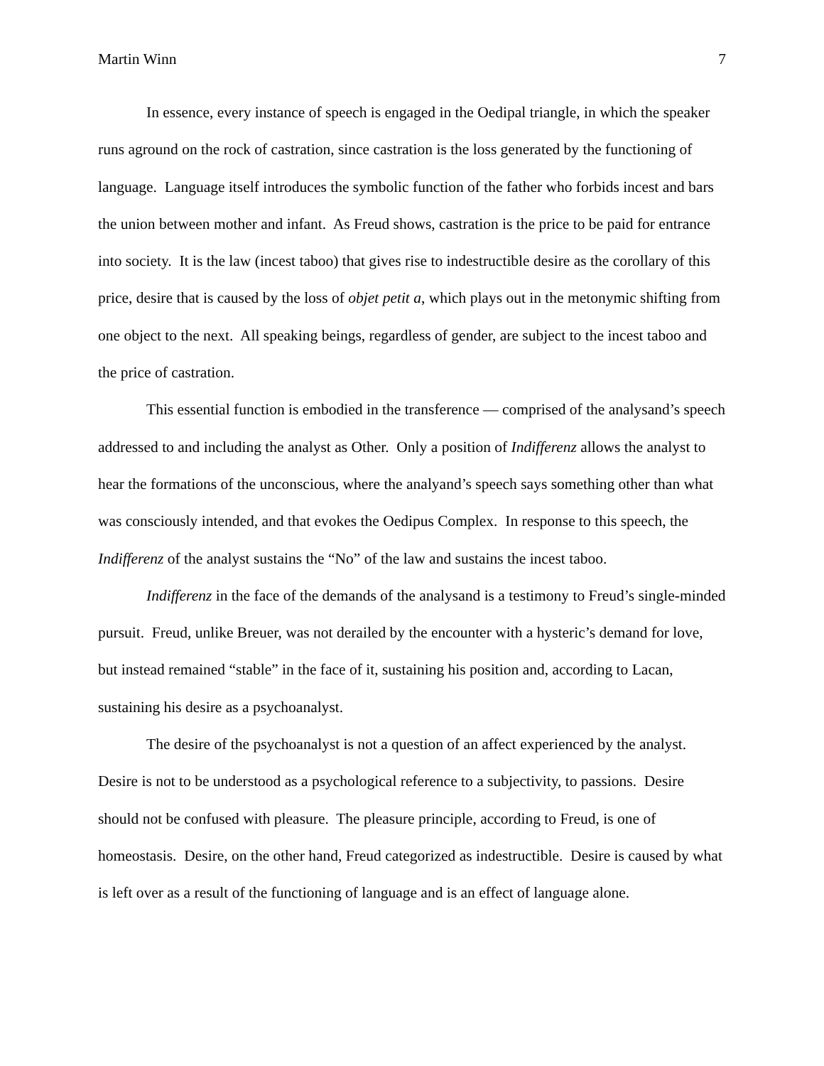Martin Winn 7
In essence, every instance of speech is engaged in the Oedipal triangle, in which the speaker runs aground on the rock of castration, since castration is the loss generated by the functioning of language. Language itself introduces the symbolic function of the father who forbids incest and bars the union between mother and infant. As Freud shows, castration is the price to be paid for entrance into society. It is the law (incest taboo) that gives rise to indestructible desire as the corollary of this price, desire that is caused by the loss of objet petit a, which plays out in the metonymic shifting from one object to the next. All speaking beings, regardless of gender, are subject to the incest taboo and the price of castration.
This essential function is embodied in the transference — comprised of the analysand’s speech addressed to and including the analyst as Other. Only a position of Indifferenz allows the analyst to hear the formations of the unconscious, where the analyand’s speech says something other than what was consciously intended, and that evokes the Oedipus Complex. In response to this speech, the Indifferenz of the analyst sustains the “No” of the law and sustains the incest taboo.
Indifferenz in the face of the demands of the analysand is a testimony to Freud’s single-minded pursuit. Freud, unlike Breuer, was not derailed by the encounter with a hysteric’s demand for love, but instead remained “stable” in the face of it, sustaining his position and, according to Lacan, sustaining his desire as a psychoanalyst.
The desire of the psychoanalyst is not a question of an affect experienced by the analyst. Desire is not to be understood as a psychological reference to a subjectivity, to passions. Desire should not be confused with pleasure. The pleasure principle, according to Freud, is one of homeostasis. Desire, on the other hand, Freud categorized as indestructible. Desire is caused by what is left over as a result of the functioning of language and is an effect of language alone.